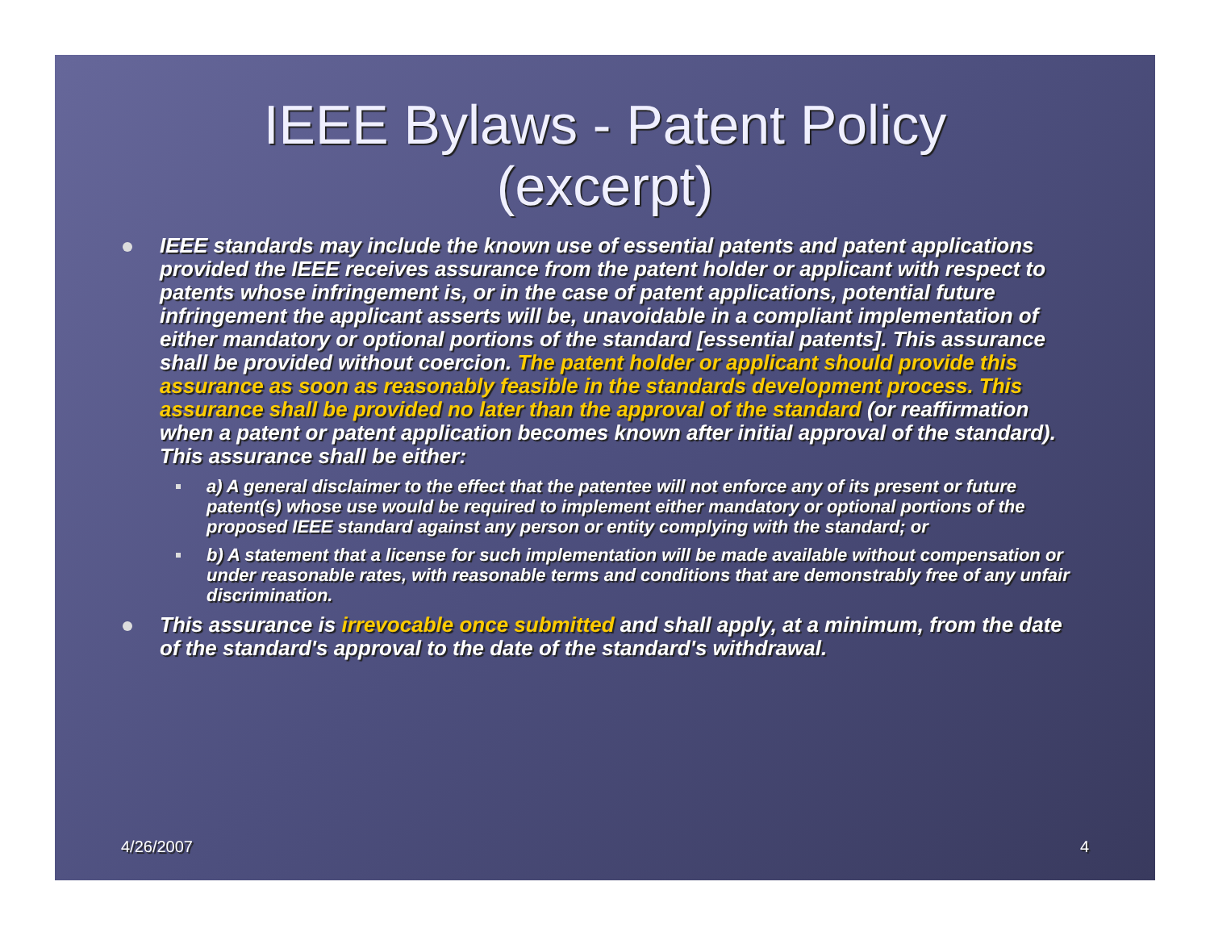IEEE Bylaws - Patent Policy
(excerpt)
IEEE standards may include the known use of essential patents and patent applications provided the IEEE receives assurance from the patent holder or applicant with respect to patents whose infringement is, or in the case of patent applications, potential future infringement the applicant asserts will be, unavoidable in a compliant implementation of either mandatory or optional portions of the standard [essential patents]. This assurance shall be provided without coercion. The patent holder or applicant should provide this assurance as soon as reasonably feasible in the standards development process. This assurance shall be provided no later than the approval of the standard (or reaffirmation when a patent or patent application becomes known after initial approval of the standard). This assurance shall be either:
a) A general disclaimer to the effect that the patentee will not enforce any of its present or future patent(s) whose use would be required to implement either mandatory or optional portions of the proposed IEEE standard against any person or entity complying with the standard; or
b) A statement that a license for such implementation will be made available without compensation or under reasonable rates, with reasonable terms and conditions that are demonstrably free of any unfair discrimination.
This assurance is irrevocable once submitted and shall apply, at a minimum, from the date of the standard's approval to the date of the standard's withdrawal.
4/26/2007 4